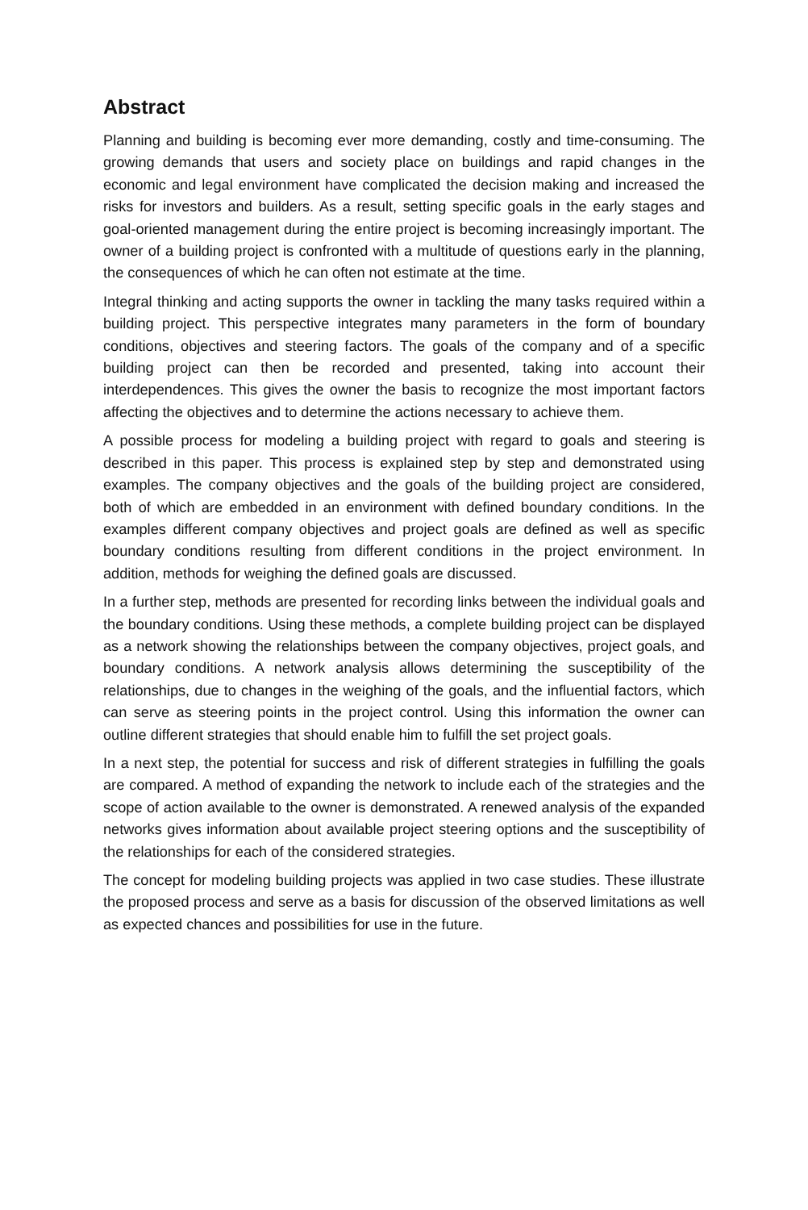Abstract
Planning and building is becoming ever more demanding, costly and time-consuming. The growing demands that users and society place on buildings and rapid changes in the economic and legal environment have complicated the decision making and increased the risks for investors and builders. As a result, setting specific goals in the early stages and goal-oriented management during the entire project is becoming increasingly important. The owner of a building project is confronted with a multitude of questions early in the planning, the consequences of which he can often not estimate at the time.
Integral thinking and acting supports the owner in tackling the many tasks required within a building project. This perspective integrates many parameters in the form of boundary conditions, objectives and steering factors. The goals of the company and of a specific building project can then be recorded and presented, taking into account their interdependences. This gives the owner the basis to recognize the most important factors affecting the objectives and to determine the actions necessary to achieve them.
A possible process for modeling a building project with regard to goals and steering is described in this paper. This process is explained step by step and demonstrated using examples. The company objectives and the goals of the building project are considered, both of which are embedded in an environment with defined boundary conditions. In the examples different company objectives and project goals are defined as well as specific boundary conditions resulting from different conditions in the project environment. In addition, methods for weighing the defined goals are discussed.
In a further step, methods are presented for recording links between the individual goals and the boundary conditions. Using these methods, a complete building project can be displayed as a network showing the relationships between the company objectives, project goals, and boundary conditions. A network analysis allows determining the susceptibility of the relationships, due to changes in the weighing of the goals, and the influential factors, which can serve as steering points in the project control. Using this information the owner can outline different strategies that should enable him to fulfill the set project goals.
In a next step, the potential for success and risk of different strategies in fulfilling the goals are compared. A method of expanding the network to include each of the strategies and the scope of action available to the owner is demonstrated. A renewed analysis of the expanded networks gives information about available project steering options and the susceptibility of the relationships for each of the considered strategies.
The concept for modeling building projects was applied in two case studies. These illustrate the proposed process and serve as a basis for discussion of the observed limitations as well as expected chances and possibilities for use in the future.